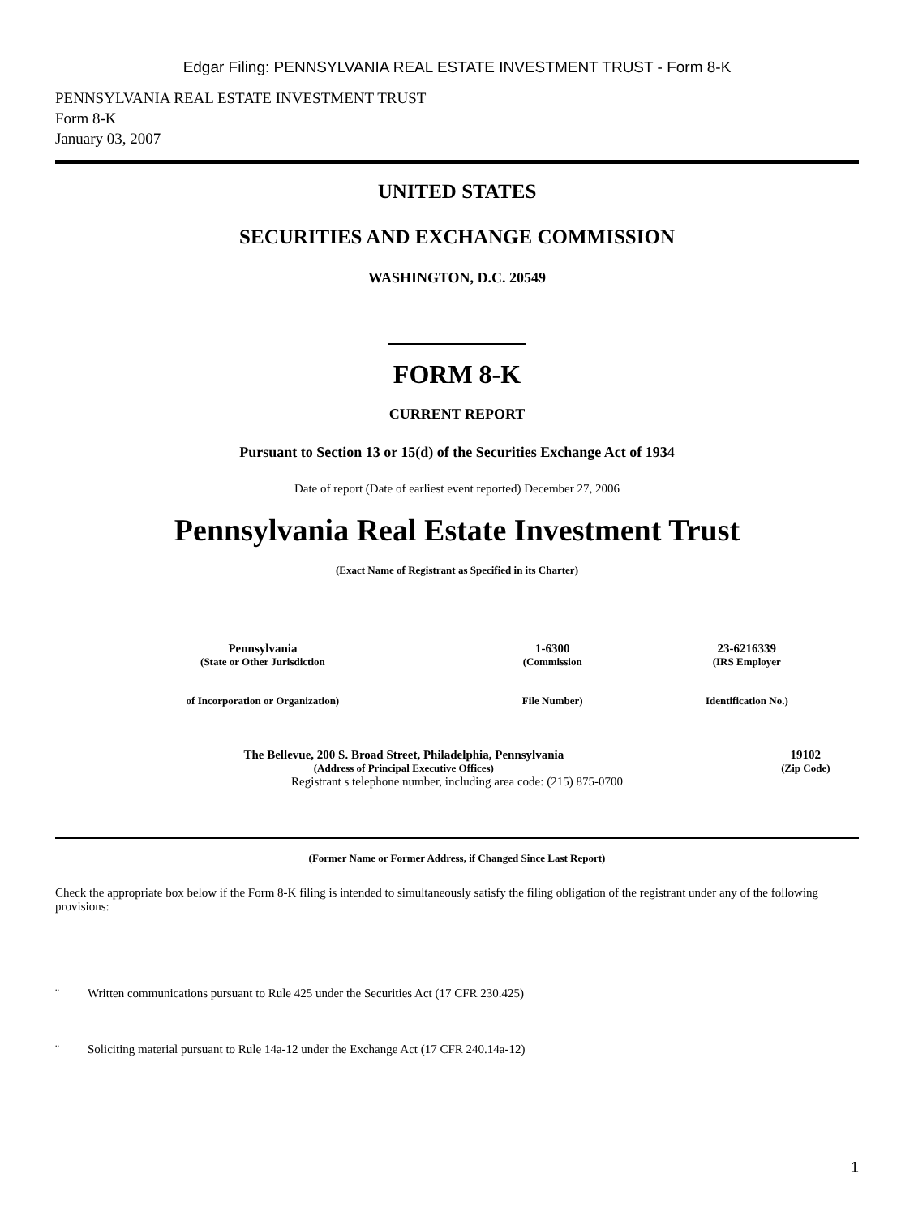Edgar Filing: PENNSYLVANIA REAL ESTATE INVESTMENT TRUST - Form 8-K
PENNSYLVANIA REAL ESTATE INVESTMENT TRUST
Form 8-K
January 03, 2007
UNITED STATES
SECURITIES AND EXCHANGE COMMISSION
WASHINGTON, D.C. 20549
FORM 8-K
CURRENT REPORT
Pursuant to Section 13 or 15(d) of the Securities Exchange Act of 1934
Date of report (Date of earliest event reported) December 27, 2006
Pennsylvania Real Estate Investment Trust
(Exact Name of Registrant as Specified in its Charter)
| Pennsylvania | 1-6300 | 23-6216339 |
| (State or Other Jurisdiction | (Commission | (IRS Employer |
| of Incorporation or Organization) | File Number) | Identification No.) |
| The Bellevue, 200 S. Broad Street, Philadelphia, Pennsylvania | 19102 |
| (Address of Principal Executive Offices) | (Zip Code) |
Registrant s telephone number, including area code: (215) 875-0700
(Former Name or Former Address, if Changed Since Last Report)
Check the appropriate box below if the Form 8-K filing is intended to simultaneously satisfy the filing obligation of the registrant under any of the following provisions:
¨ Written communications pursuant to Rule 425 under the Securities Act (17 CFR 230.425)
¨ Soliciting material pursuant to Rule 14a-12 under the Exchange Act (17 CFR 240.14a-12)
1